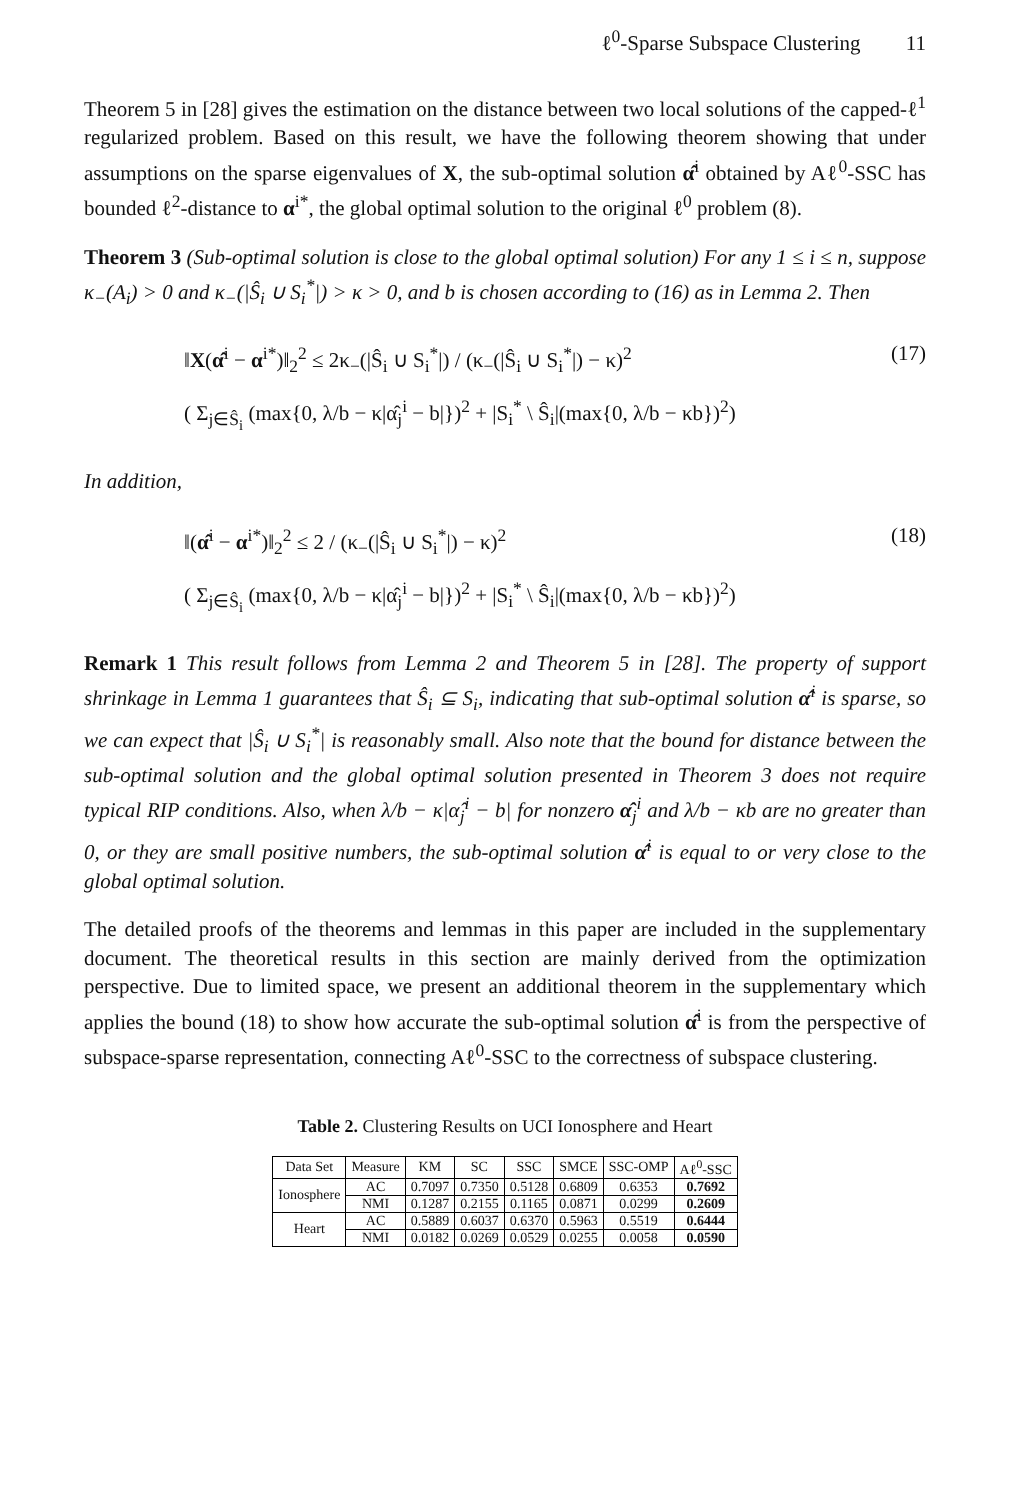ℓ<sup>0</sup>-Sparse Subspace Clustering 11
Theorem 5 in [28] gives the estimation on the distance between two local solutions of the capped-ℓ<sup>1</sup> regularized problem. Based on this result, we have the following theorem showing that under assumptions on the sparse eigenvalues of X, the sub-optimal solution α̂<sup>i</sup> obtained by Aℓ<sup>0</sup>-SSC has bounded ℓ<sup>2</sup>-distance to α<sup>i*</sup>, the global optimal solution to the original ℓ<sup>0</sup> problem (8).
Theorem 3 (Sub-optimal solution is close to the global optimal solution) For any 1 ≤ i ≤ n, suppose κ<sub>−</sub>(A<sub>i</sub>) > 0 and κ<sub>−</sub>(|Ŝ<sub>i</sub> ∪ S<sub>i</sub><sup>*</sup>|) > κ > 0, and b is chosen according to (16) as in Lemma 2. Then
‖X(α̂<sup>i</sup> − α<sup>i*</sup>)‖<sub>2</sub><sup>2</sup> ≤ 2κ<sub>−</sub>(|Ŝ<sub>i</sub> ∪ S<sub>i</sub><sup>*</sup>|) / (κ<sub>−</sub>(|Ŝ<sub>i</sub> ∪ S<sub>i</sub><sup>*</sup>|) − κ)<sup>2</sup>
( Σ<sub>j∈Ŝ<sub>i</sub></sub> (max{0, λ/b − κ|α̂<sub>j</sub><sup>i</sup> − b|})<sup>2</sup> + |S<sub>i</sub><sup>*</sup> \ Ŝ<sub>i</sub>|(max{0, λ/b − κb})<sup>2</sup>)
(17)
In addition,
‖(α̂<sup>i</sup> − α<sup>i*</sup>)‖<sub>2</sub><sup>2</sup> ≤ 2 / (κ<sub>−</sub>(|Ŝ<sub>i</sub> ∪ S<sub>i</sub><sup>*</sup>|) − κ)<sup>2</sup>
( Σ<sub>j∈Ŝ<sub>i</sub></sub> (max{0, λ/b − κ|α̂<sub>j</sub><sup>i</sup> − b|})<sup>2</sup> + |S<sub>i</sub><sup>*</sup> \ Ŝ<sub>i</sub>|(max{0, λ/b − κb})<sup>2</sup>)
(18)
Remark 1 This result follows from Lemma 2 and Theorem 5 in [28]. The property of support shrinkage in Lemma 1 guarantees that Ŝ<sub>i</sub> ⊆ S<sub>i</sub>, indicating that sub-optimal solution α̂<sup>i</sup> is sparse, so we can expect that |Ŝ<sub>i</sub> ∪ S<sub>i</sub><sup>*</sup>| is reasonably small. Also note that the bound for distance between the sub-optimal solution and the global optimal solution presented in Theorem 3 does not require typical RIP conditions. Also, when λ/b − κ|α̂<sub>j</sub><sup>i</sup> − b| for nonzero α̂<sub>j</sub><sup>i</sup> and λ/b − κb are no greater than 0, or they are small positive numbers, the sub-optimal solution α̂<sup>i</sup> is equal to or very close to the global optimal solution.
The detailed proofs of the theorems and lemmas in this paper are included in the supplementary document. The theoretical results in this section are mainly derived from the optimization perspective. Due to limited space, we present an additional theorem in the supplementary which applies the bound (18) to show how accurate the sub-optimal solution α̂<sup>i</sup> is from the perspective of subspace-sparse representation, connecting Aℓ<sup>0</sup>-SSC to the correctness of subspace clustering.
Table 2. Clustering Results on UCI Ionosphere and Heart
| Data Set | Measure | KM | SC | SSC | SMCE | SSC-OMP | Aℓ<sup>0</sup>-SSC |
| --- | --- | --- | --- | --- | --- | --- | --- |
| Ionosphere | AC | 0.7097 | 0.7350 | 0.5128 | 0.6809 | 0.6353 | 0.7692 |
| | NMI | 0.1287 | 0.2155 | 0.1165 | 0.0871 | 0.0299 | 0.2609 |
| Heart | AC | 0.5889 | 0.6037 | 0.6370 | 0.5963 | 0.5519 | 0.6444 |
| | NMI | 0.0182 | 0.0269 | 0.0529 | 0.0255 | 0.0058 | 0.0590 |